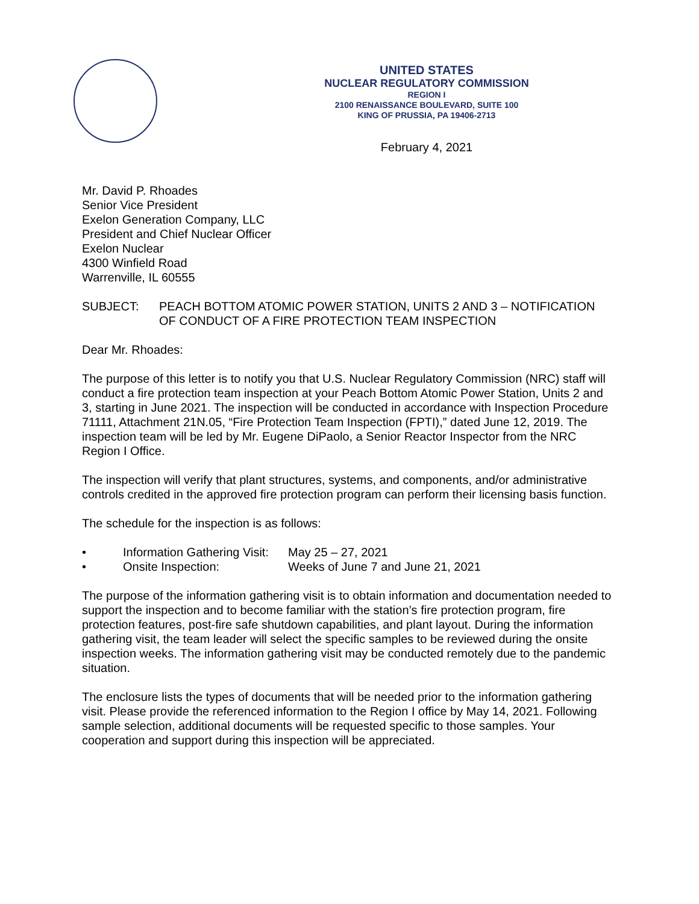UNITED STATES
NUCLEAR REGULATORY COMMISSION
REGION I
2100 RENAISSANCE BOULEVARD, SUITE 100
KING OF PRUSSIA, PA 19406-2713
February 4, 2021
Mr. David P. Rhoades
Senior Vice President
Exelon Generation Company, LLC
President and Chief Nuclear Officer
Exelon Nuclear
4300 Winfield Road
Warrenville, IL 60555
SUBJECT: PEACH BOTTOM ATOMIC POWER STATION, UNITS 2 AND 3 – NOTIFICATION OF CONDUCT OF A FIRE PROTECTION TEAM INSPECTION
Dear Mr. Rhoades:
The purpose of this letter is to notify you that U.S. Nuclear Regulatory Commission (NRC) staff will conduct a fire protection team inspection at your Peach Bottom Atomic Power Station, Units 2 and 3, starting in June 2021. The inspection will be conducted in accordance with Inspection Procedure 71111, Attachment 21N.05, “Fire Protection Team Inspection (FPTI),” dated June 12, 2019. The inspection team will be led by Mr. Eugene DiPaolo, a Senior Reactor Inspector from the NRC Region I Office.
The inspection will verify that plant structures, systems, and components, and/or administrative controls credited in the approved fire protection program can perform their licensing basis function.
The schedule for the inspection is as follows:
• Information Gathering Visit: May 25 – 27, 2021
• Onsite Inspection: Weeks of June 7 and June 21, 2021
The purpose of the information gathering visit is to obtain information and documentation needed to support the inspection and to become familiar with the station’s fire protection program, fire protection features, post-fire safe shutdown capabilities, and plant layout. During the information gathering visit, the team leader will select the specific samples to be reviewed during the onsite inspection weeks. The information gathering visit may be conducted remotely due to the pandemic situation.
The enclosure lists the types of documents that will be needed prior to the information gathering visit. Please provide the referenced information to the Region I office by May 14, 2021. Following sample selection, additional documents will be requested specific to those samples. Your cooperation and support during this inspection will be appreciated.